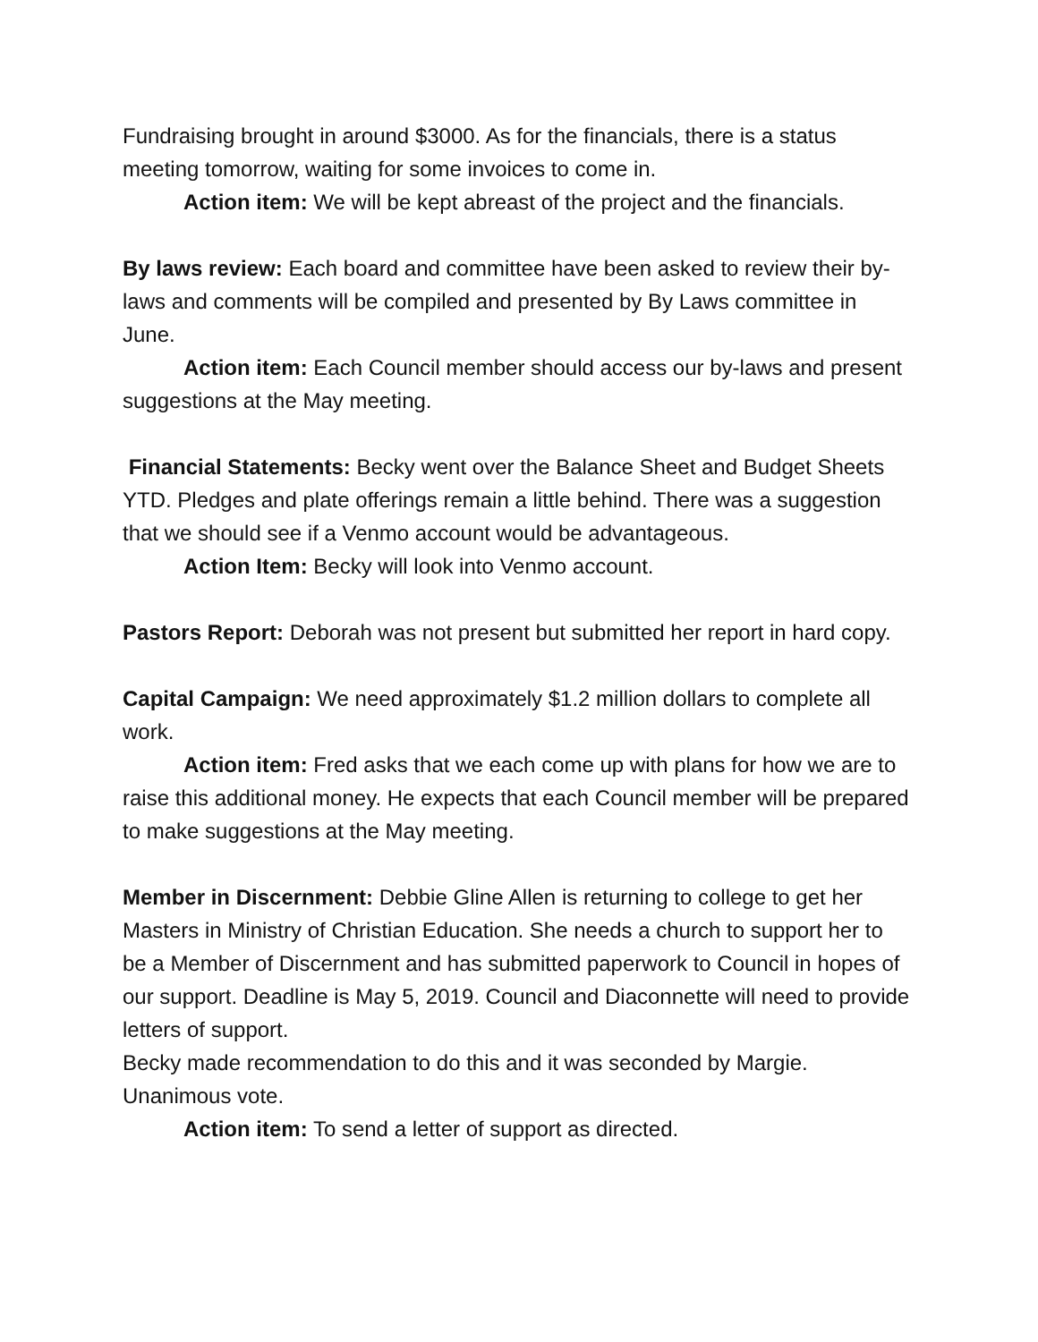Fundraising brought in around $3000. As for the financials, there is a status meeting tomorrow, waiting for some invoices to come in.
Action item: We will be kept abreast of the project and the financials.
By laws review: Each board and committee have been asked to review their by-laws and comments will be compiled and presented by By Laws committee in June.
Action item: Each Council member should access our by-laws and present suggestions at the May meeting.
Financial Statements: Becky went over the Balance Sheet and Budget Sheets YTD. Pledges and plate offerings remain a little behind. There was a suggestion that we should see if a Venmo account would be advantageous.
Action Item: Becky will look into Venmo account.
Pastors Report: Deborah was not present but submitted her report in hard copy.
Capital Campaign: We need approximately $1.2 million dollars to complete all work.
Action item: Fred asks that we each come up with plans for how we are to raise this additional money. He expects that each Council member will be prepared to make suggestions at the May meeting.
Member in Discernment: Debbie Gline Allen is returning to college to get her Masters in Ministry of Christian Education. She needs a church to support her to be a Member of Discernment and has submitted paperwork to Council in hopes of our support. Deadline is May 5, 2019. Council and Diaconnette will need to provide letters of support.
Becky made recommendation to do this and it was seconded by Margie. Unanimous vote.
Action item: To send a letter of support as directed.